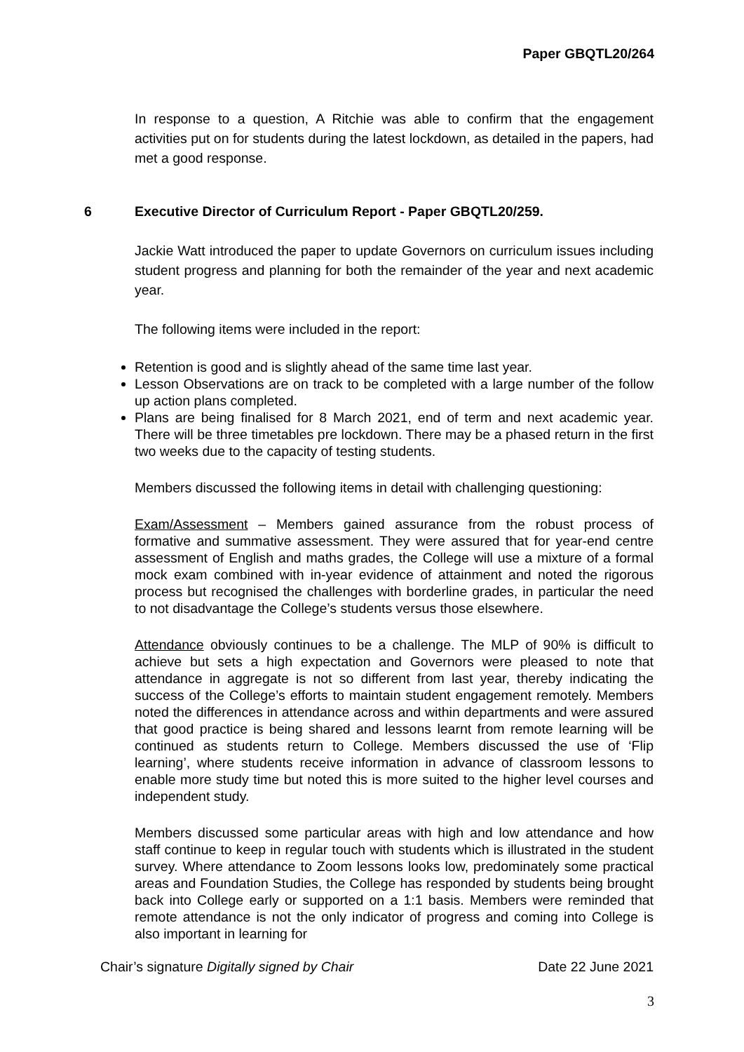Paper GBQTL20/264
In response to a question, A Ritchie was able to confirm that the engagement activities put on for students during the latest lockdown, as detailed in the papers, had met a good response.
6 Executive Director of Curriculum Report - Paper GBQTL20/259.
Jackie Watt introduced the paper to update Governors on curriculum issues including student progress and planning for both the remainder of the year and next academic year.
The following items were included in the report:
Retention is good and is slightly ahead of the same time last year.
Lesson Observations are on track to be completed with a large number of the follow up action plans completed.
Plans are being finalised for 8 March 2021, end of term and next academic year. There will be three timetables pre lockdown. There may be a phased return in the first two weeks due to the capacity of testing students.
Members discussed the following items in detail with challenging questioning:
Exam/Assessment – Members gained assurance from the robust process of formative and summative assessment. They were assured that for year-end centre assessment of English and maths grades, the College will use a mixture of a formal mock exam combined with in-year evidence of attainment and noted the rigorous process but recognised the challenges with borderline grades, in particular the need to not disadvantage the College’s students versus those elsewhere.
Attendance obviously continues to be a challenge. The MLP of 90% is difficult to achieve but sets a high expectation and Governors were pleased to note that attendance in aggregate is not so different from last year, thereby indicating the success of the College’s efforts to maintain student engagement remotely. Members noted the differences in attendance across and within departments and were assured that good practice is being shared and lessons learnt from remote learning will be continued as students return to College. Members discussed the use of ‘Flip learning’, where students receive information in advance of classroom lessons to enable more study time but noted this is more suited to the higher level courses and independent study.
Members discussed some particular areas with high and low attendance and how staff continue to keep in regular touch with students which is illustrated in the student survey. Where attendance to Zoom lessons looks low, predominately some practical areas and Foundation Studies, the College has responded by students being brought back into College early or supported on a 1:1 basis. Members were reminded that remote attendance is not the only indicator of progress and coming into College is also important in learning for
Chair’s signature Digitally signed by Chair Date 22 June 2021
3